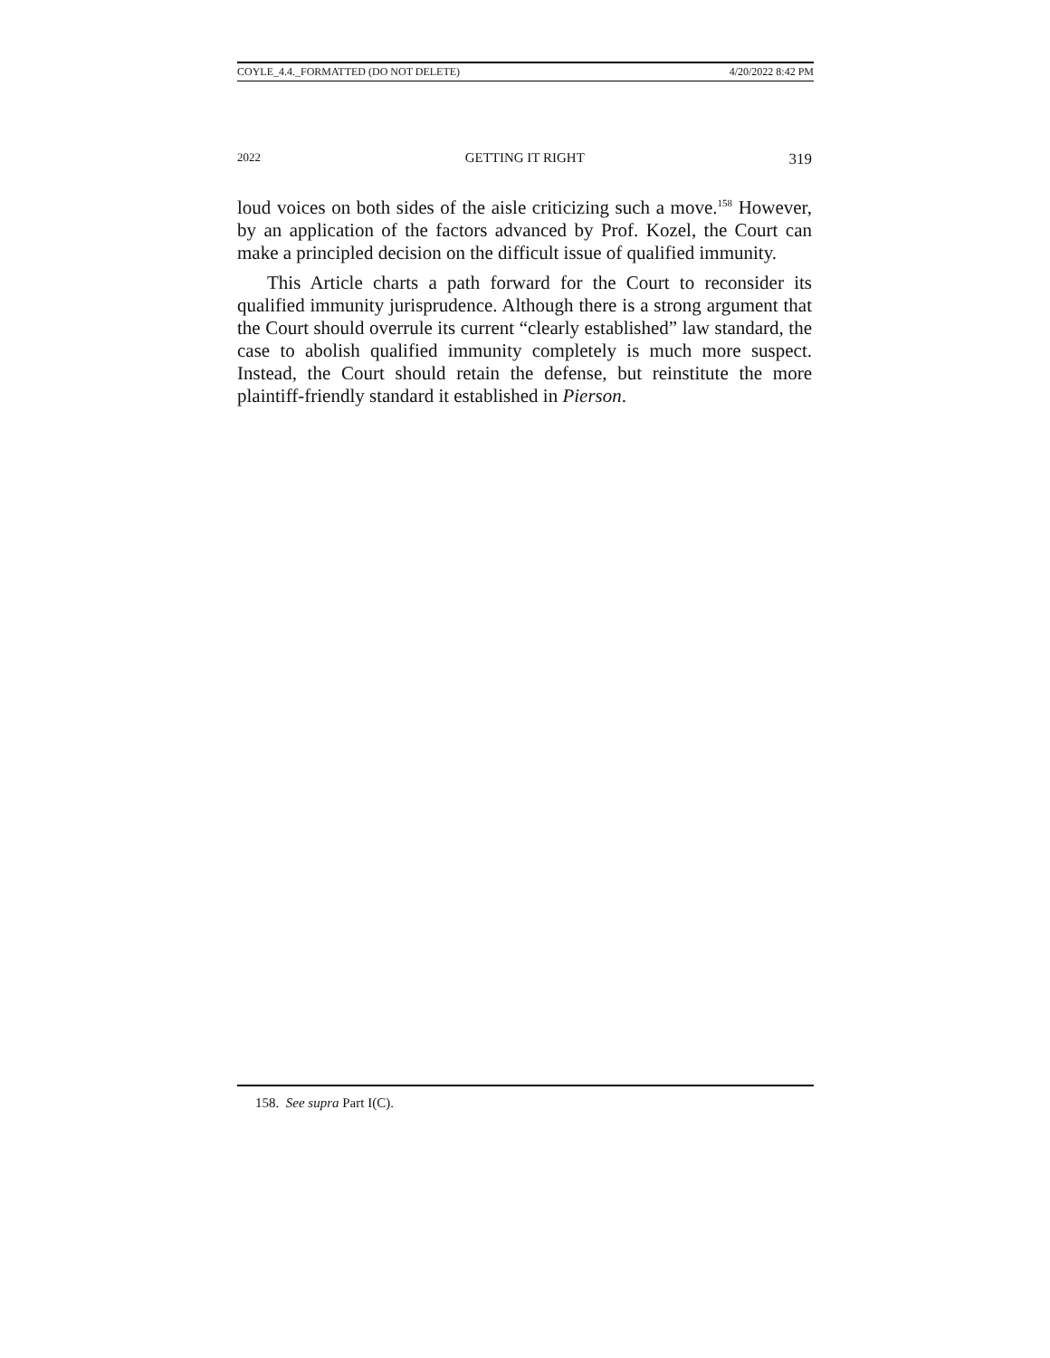COYLE_4.4._FORMATTED (DO NOT DELETE) 4/20/2022 8:42 PM
2022 GETTING IT RIGHT 319
loud voices on both sides of the aisle criticizing such a move.<sup>158</sup> However, by an application of the factors advanced by Prof. Kozel, the Court can make a principled decision on the difficult issue of qualified immunity.
This Article charts a path forward for the Court to reconsider its qualified immunity jurisprudence. Although there is a strong argument that the Court should overrule its current “clearly established” law standard, the case to abolish qualified immunity completely is much more suspect. Instead, the Court should retain the defense, but reinstitute the more plaintiff-friendly standard it established in Pierson.
158. See supra Part I(C).